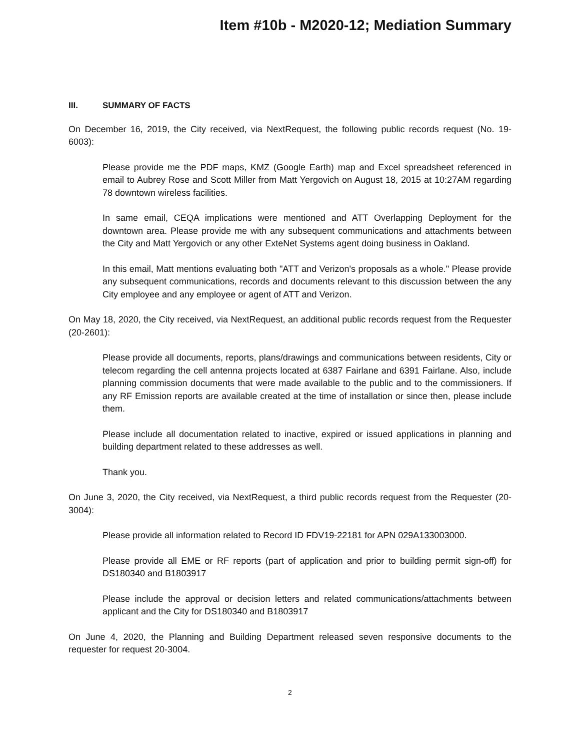Item #10b - M2020-12; Mediation Summary
III. SUMMARY OF FACTS
On December 16, 2019, the City received, via NextRequest, the following public records request (No. 19-6003):
Please provide me the PDF maps, KMZ (Google Earth) map and Excel spreadsheet referenced in email to Aubrey Rose and Scott Miller from Matt Yergovich on August 18, 2015 at 10:27AM regarding 78 downtown wireless facilities.
In same email, CEQA implications were mentioned and ATT Overlapping Deployment for the downtown area. Please provide me with any subsequent communications and attachments between the City and Matt Yergovich or any other ExteNet Systems agent doing business in Oakland.
In this email, Matt mentions evaluating both "ATT and Verizon's proposals as a whole." Please provide any subsequent communications, records and documents relevant to this discussion between the any City employee and any employee or agent of ATT and Verizon.
On May 18, 2020, the City received, via NextRequest, an additional public records request from the Requester (20-2601):
Please provide all documents, reports, plans/drawings and communications between residents, City or telecom regarding the cell antenna projects located at 6387 Fairlane and 6391 Fairlane. Also, include planning commission documents that were made available to the public and to the commissioners. If any RF Emission reports are available created at the time of installation or since then, please include them.
Please include all documentation related to inactive, expired or issued applications in planning and building department related to these addresses as well.
Thank you.
On June 3, 2020, the City received, via NextRequest, a third public records request from the Requester (20-3004):
Please provide all information related to Record ID FDV19-22181 for APN 029A133003000.
Please provide all EME or RF reports (part of application and prior to building permit sign-off) for DS180340 and B1803917
Please include the approval or decision letters and related communications/attachments between applicant and the City for DS180340 and B1803917
On June 4, 2020, the Planning and Building Department released seven responsive documents to the requester for request 20-3004.
2